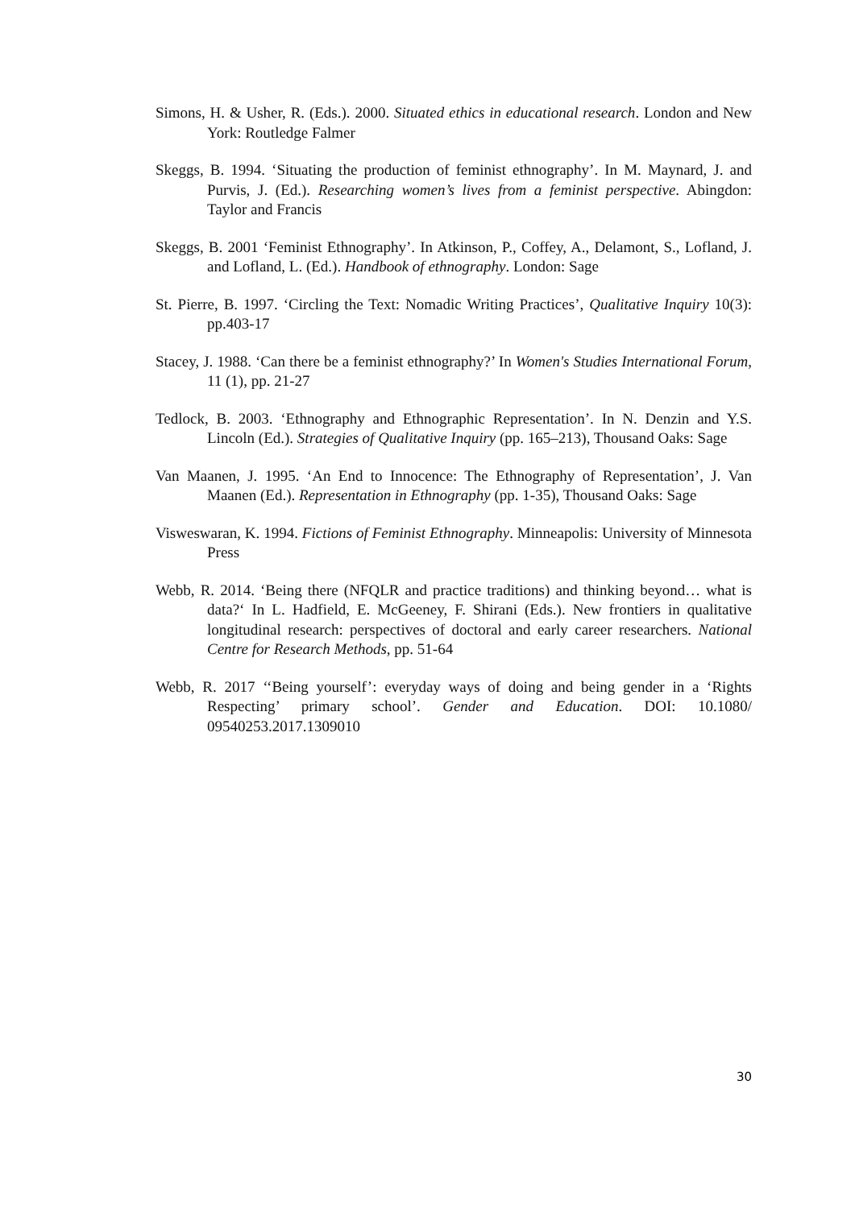Simons, H. & Usher, R. (Eds.). 2000. Situated ethics in educational research. London and New York: Routledge Falmer
Skeggs, B. 1994. ‘Situating the production of feminist ethnography’. In M. Maynard, J. and Purvis, J. (Ed.). Researching women’s lives from a feminist perspective. Abingdon: Taylor and Francis
Skeggs, B. 2001 ‘Feminist Ethnography’. In Atkinson, P., Coffey, A., Delamont, S., Lofland, J. and Lofland, L. (Ed.). Handbook of ethnography. London: Sage
St. Pierre, B. 1997. ‘Circling the Text: Nomadic Writing Practices’, Qualitative Inquiry 10(3): pp.403-17
Stacey, J. 1988. ‘Can there be a feminist ethnography?’ In Women's Studies International Forum, 11 (1), pp. 21-27
Tedlock, B. 2003. ‘Ethnography and Ethnographic Representation’. In N. Denzin and Y.S. Lincoln (Ed.). Strategies of Qualitative Inquiry (pp. 165–213), Thousand Oaks: Sage
Van Maanen, J. 1995. ‘An End to Innocence: The Ethnography of Representation’, J. Van Maanen (Ed.). Representation in Ethnography (pp. 1-35), Thousand Oaks: Sage
Visweswaran, K. 1994. Fictions of Feminist Ethnography. Minneapolis: University of Minnesota Press
Webb, R. 2014. ‘Being there (NFQLR and practice traditions) and thinking beyond… what is data?‘ In L. Hadfield, E. McGeeney, F. Shirani (Eds.). New frontiers in qualitative longitudinal research: perspectives of doctoral and early career researchers. National Centre for Research Methods, pp. 51-64
Webb, R. 2017 ‘‘Being yourself’: everyday ways of doing and being gender in a ‘Rights Respecting’ primary school’. Gender and Education. DOI: 10.1080/ 09540253.2017.1309010
30